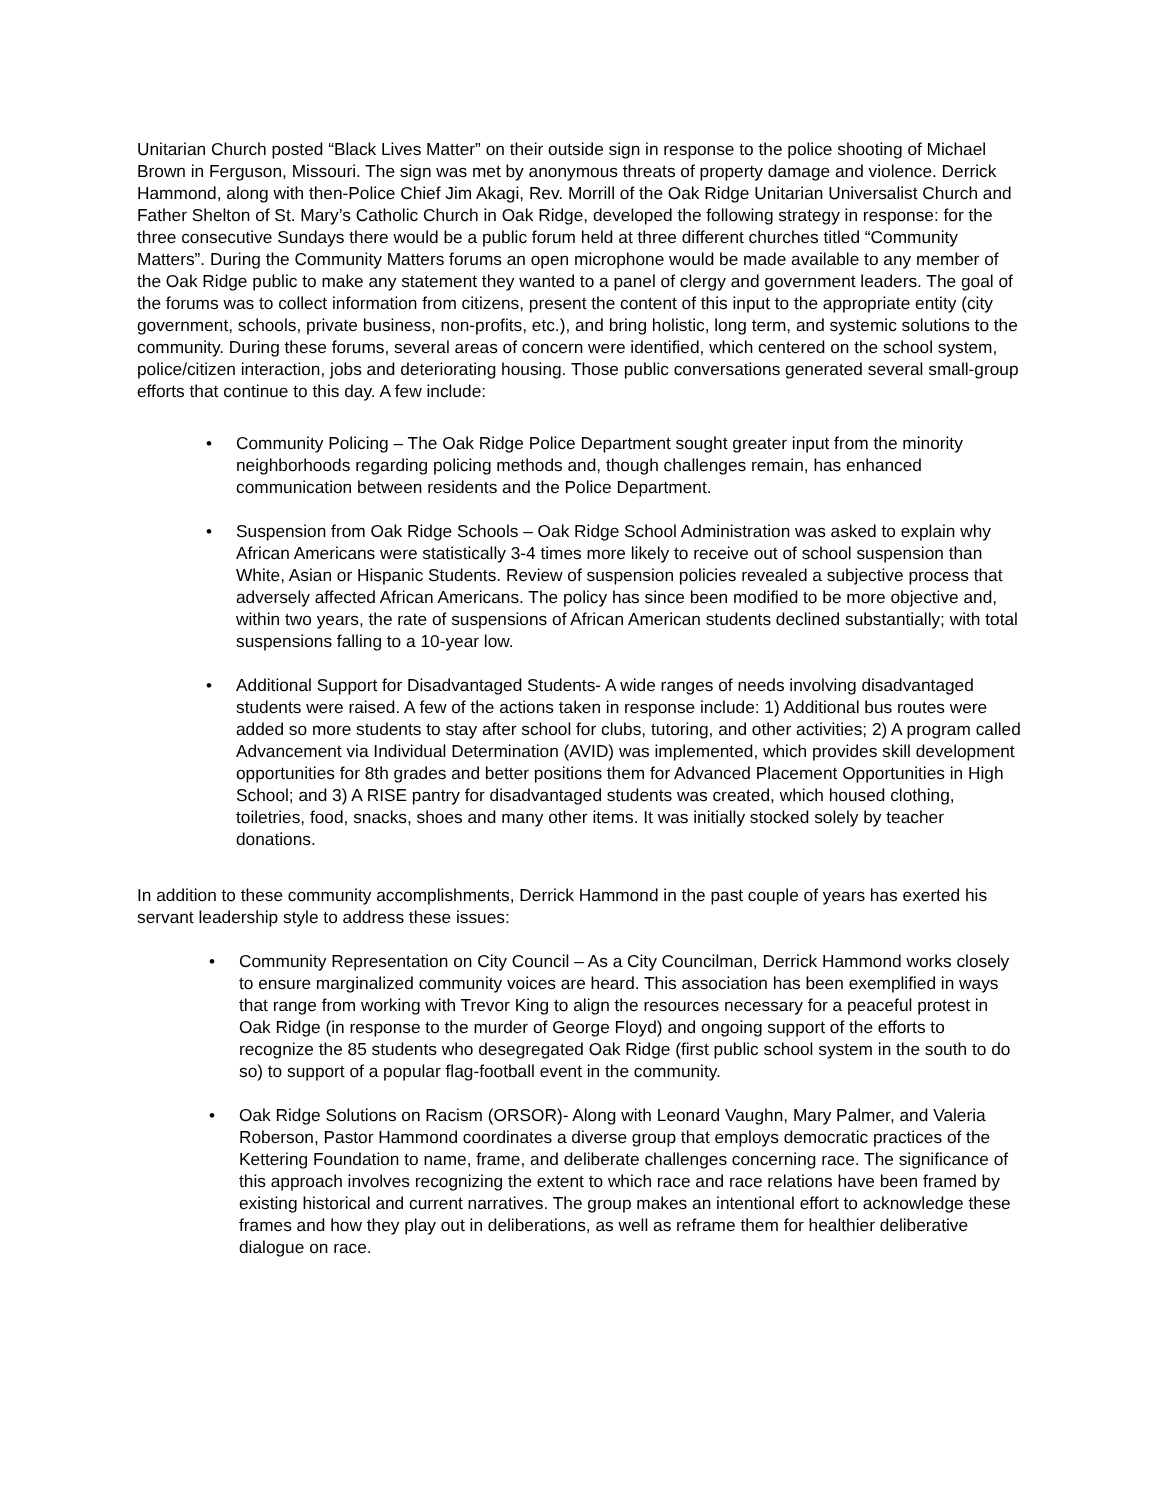Unitarian Church posted “Black Lives Matter” on their outside sign in response to the police shooting of Michael Brown in Ferguson, Missouri. The sign was met by anonymous threats of property damage and violence. Derrick Hammond, along with then-Police Chief Jim Akagi, Rev. Morrill of the Oak Ridge Unitarian Universalist Church and Father Shelton of St. Mary’s Catholic Church in Oak Ridge, developed the following strategy in response: for the three consecutive Sundays there would be a public forum held at three different churches titled “Community Matters”. During the Community Matters forums an open microphone would be made available to any member of the Oak Ridge public to make any statement they wanted to a panel of clergy and government leaders. The goal of the forums was to collect information from citizens, present the content of this input to the appropriate entity (city government, schools, private business, non-profits, etc.), and bring holistic, long term, and systemic solutions to the community. During these forums, several areas of concern were identified, which centered on the school system, police/citizen interaction, jobs and deteriorating housing. Those public conversations generated several small-group efforts that continue to this day. A few include:
• Community Policing – The Oak Ridge Police Department sought greater input from the minority neighborhoods regarding policing methods and, though challenges remain, has enhanced communication between residents and the Police Department.
• Suspension from Oak Ridge Schools – Oak Ridge School Administration was asked to explain why African Americans were statistically 3-4 times more likely to receive out of school suspension than White, Asian or Hispanic Students. Review of suspension policies revealed a subjective process that adversely affected African Americans. The policy has since been modified to be more objective and, within two years, the rate of suspensions of African American students declined substantially; with total suspensions falling to a 10-year low.
• Additional Support for Disadvantaged Students- A wide ranges of needs involving disadvantaged students were raised. A few of the actions taken in response include: 1) Additional bus routes were added so more students to stay after school for clubs, tutoring, and other activities; 2) A program called Advancement via Individual Determination (AVID) was implemented, which provides skill development opportunities for 8th grades and better positions them for Advanced Placement Opportunities in High School; and 3) A RISE pantry for disadvantaged students was created, which housed clothing, toiletries, food, snacks, shoes and many other items. It was initially stocked solely by teacher donations.
In addition to these community accomplishments, Derrick Hammond in the past couple of years has exerted his servant leadership style to address these issues:
• Community Representation on City Council – As a City Councilman, Derrick Hammond works closely to ensure marginalized community voices are heard. This association has been exemplified in ways that range from working with Trevor King to align the resources necessary for a peaceful protest in Oak Ridge (in response to the murder of George Floyd) and ongoing support of the efforts to recognize the 85 students who desegregated Oak Ridge (first public school system in the south to do so) to support of a popular flag-football event in the community.
• Oak Ridge Solutions on Racism (ORSOR)- Along with Leonard Vaughn, Mary Palmer, and Valeria Roberson, Pastor Hammond coordinates a diverse group that employs democratic practices of the Kettering Foundation to name, frame, and deliberate challenges concerning race. The significance of this approach involves recognizing the extent to which race and race relations have been framed by existing historical and current narratives. The group makes an intentional effort to acknowledge these frames and how they play out in deliberations, as well as reframe them for healthier deliberative dialogue on race.